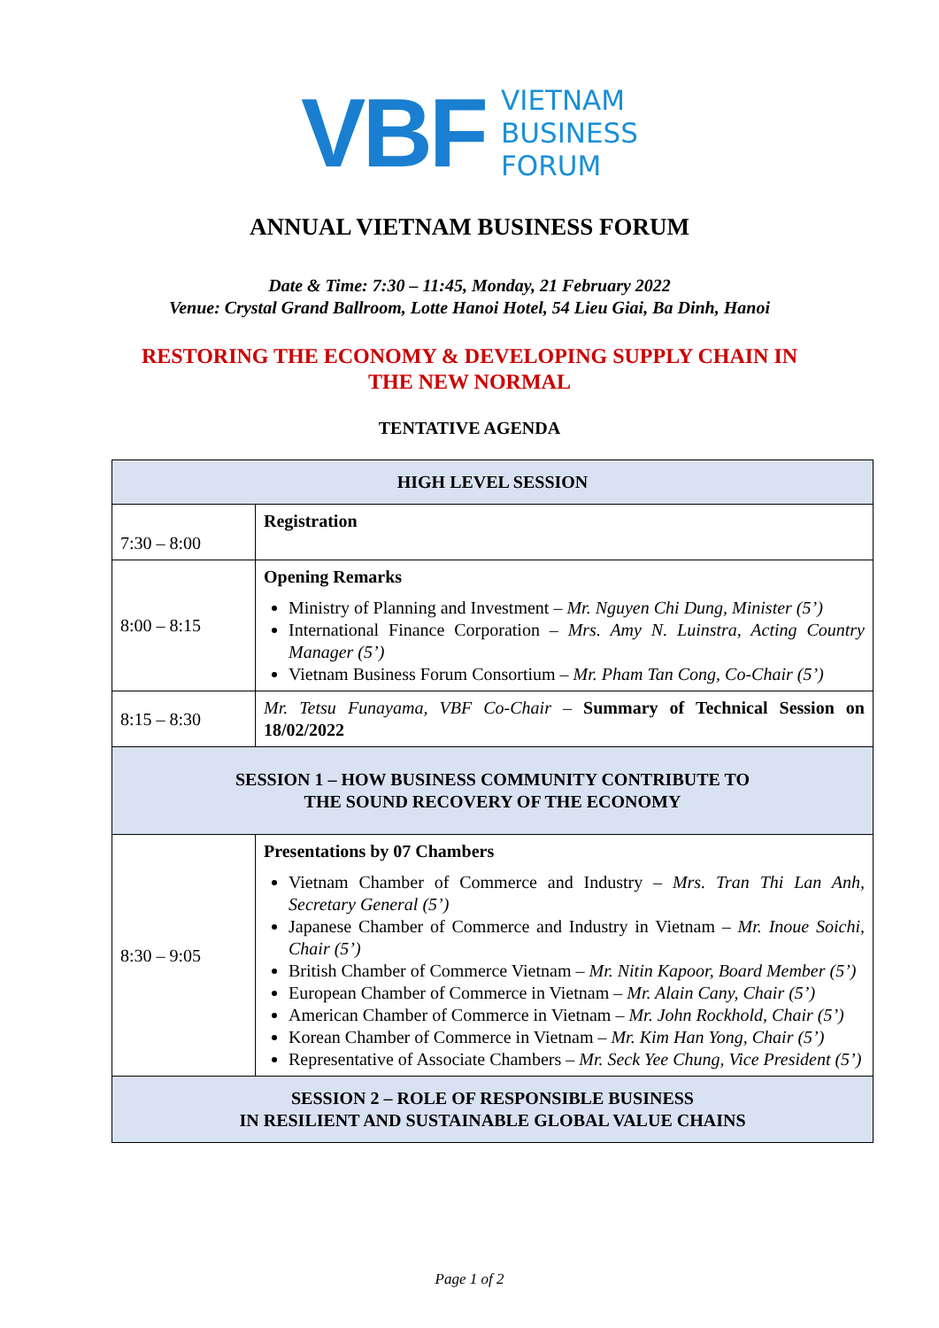VBF
VIETNAM
BUSINESS
FORUM
ANNUAL VIETNAM BUSINESS FORUM
Date & Time: 7:30 – 11:45, Monday, 21 February 2022
Venue: Crystal Grand Ballroom, Lotte Hanoi Hotel, 54 Lieu Giai, Ba Dinh, Hanoi
RESTORING THE ECONOMY & DEVELOPING SUPPLY CHAIN IN
THE NEW NORMAL
TENTATIVE AGENDA
| HIGH LEVEL SESSION | |
| 7:30 – 8:00 | Registration |
| 8:00 – 8:15 | Opening Remarks Ministry of Planning and Investment – Mr. Nguyen Chi Dung, Minister (5’) International Finance Corporation – Mrs. Amy N. Luinstra, Acting Country Manager (5’) Vietnam Business Forum Consortium – Mr. Pham Tan Cong, Co-Chair (5’) |
| 8:15 – 8:30 | Mr. Tetsu Funayama, VBF Co-Chair – Summary of Technical Session on 18/02/2022 |
| SESSION 1 – HOW BUSINESS COMMUNITY CONTRIBUTE TO THE SOUND RECOVERY OF THE ECONOMY | |
| 8:30 – 9:05 | Presentations by 07 Chambers Vietnam Chamber of Commerce and Industry – Mrs. Tran Thi Lan Anh, Secretary General (5’) Japanese Chamber of Commerce and Industry in Vietnam – Mr. Inoue Soichi, Chair (5’) British Chamber of Commerce Vietnam – Mr. Nitin Kapoor, Board Member (5’) European Chamber of Commerce in Vietnam – Mr. Alain Cany, Chair (5’) American Chamber of Commerce in Vietnam – Mr. John Rockhold, Chair (5’) Korean Chamber of Commerce in Vietnam – Mr. Kim Han Yong, Chair (5’) Representative of Associate Chambers – Mr. Seck Yee Chung, Vice President (5’) |
| SESSION 2 – ROLE OF RESPONSIBLE BUSINESS IN RESILIENT AND SUSTAINABLE GLOBAL VALUE CHAINS | |
Page 1 of 2